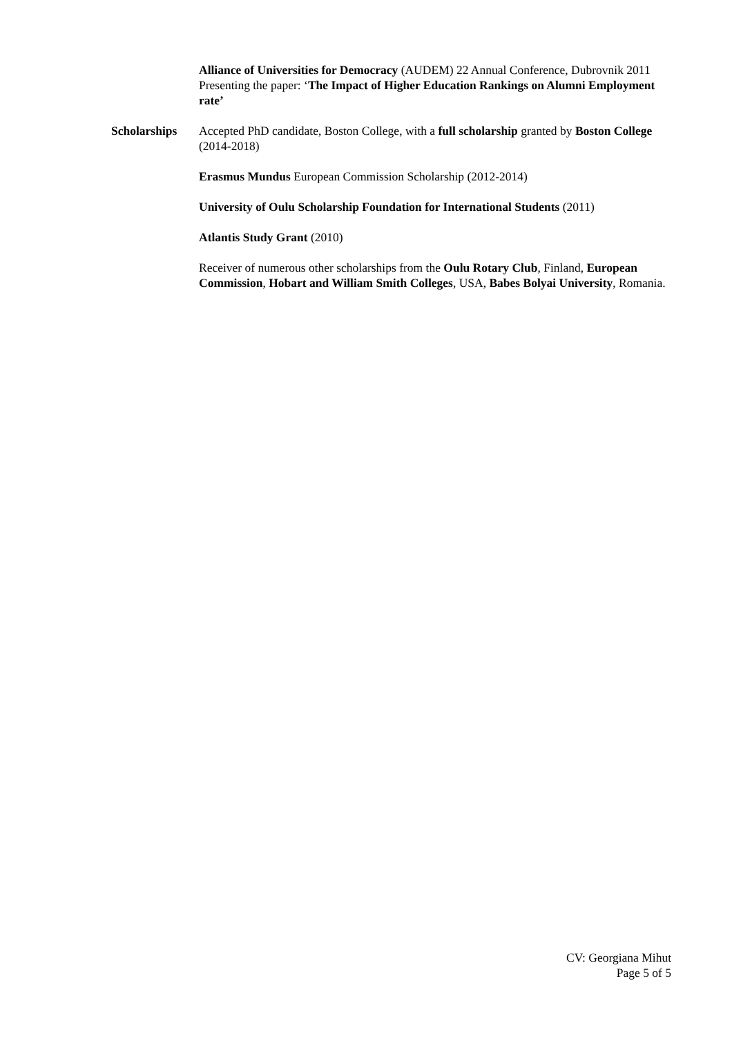Alliance of Universities for Democracy (AUDEM) 22 Annual Conference, Dubrovnik 2011 Presenting the paper: ‘The Impact of Higher Education Rankings on Alumni Employment rate’
Scholarships Accepted PhD candidate, Boston College, with a full scholarship granted by Boston College (2014-2018)
Erasmus Mundus European Commission Scholarship (2012-2014)
University of Oulu Scholarship Foundation for International Students (2011)
Atlantis Study Grant (2010)
Receiver of numerous other scholarships from the Oulu Rotary Club, Finland, European Commission, Hobart and William Smith Colleges, USA, Babes Bolyai University, Romania.
CV: Georgiana Mihut
Page 5 of 5